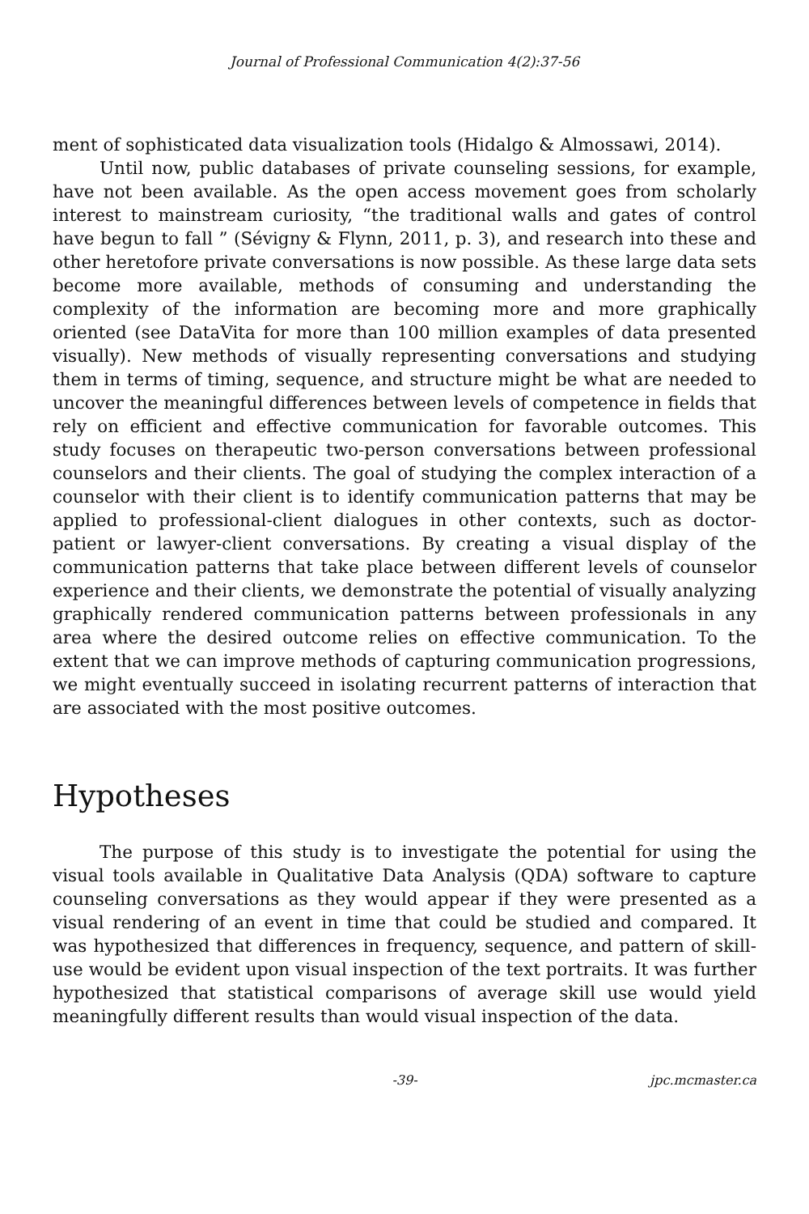Journal of Professional Communication 4(2):37-56
ment of sophisticated data visualization tools (Hidalgo & Almossawi, 2014).
Until now, public databases of private counseling sessions, for example, have not been available. As the open access movement goes from scholarly interest to mainstream curiosity, “the traditional walls and gates of control have begun to fall ” (Sévigny & Flynn, 2011, p. 3), and research into these and other heretofore private conversations is now possible. As these large data sets become more available, methods of consuming and understanding the complexity of the information are becoming more and more graphically oriented (see DataVita for more than 100 million examples of data presented visually). New methods of visually representing conversations and studying them in terms of timing, sequence, and structure might be what are needed to uncover the meaningful differences between levels of competence in fields that rely on efficient and effective communication for favorable outcomes. This study focuses on therapeutic two-person conversations between professional counselors and their clients. The goal of studying the complex interaction of a counselor with their client is to identify communication patterns that may be applied to professional-client dialogues in other contexts, such as doctor-patient or lawyer-client conversations. By creating a visual display of the communication patterns that take place between different levels of counselor experience and their clients, we demonstrate the potential of visually analyzing graphically rendered communication patterns between professionals in any area where the desired outcome relies on effective communication. To the extent that we can improve methods of capturing communication progressions, we might eventually succeed in isolating recurrent patterns of interaction that are associated with the most positive outcomes.
Hypotheses
The purpose of this study is to investigate the potential for using the visual tools available in Qualitative Data Analysis (QDA) software to capture counseling conversations as they would appear if they were presented as a visual rendering of an event in time that could be studied and compared. It was hypothesized that differences in frequency, sequence, and pattern of skill-use would be evident upon visual inspection of the text portraits. It was further hypothesized that statistical comparisons of average skill use would yield meaningfully different results than would visual inspection of the data.
-39-
jpc.mcmaster.ca